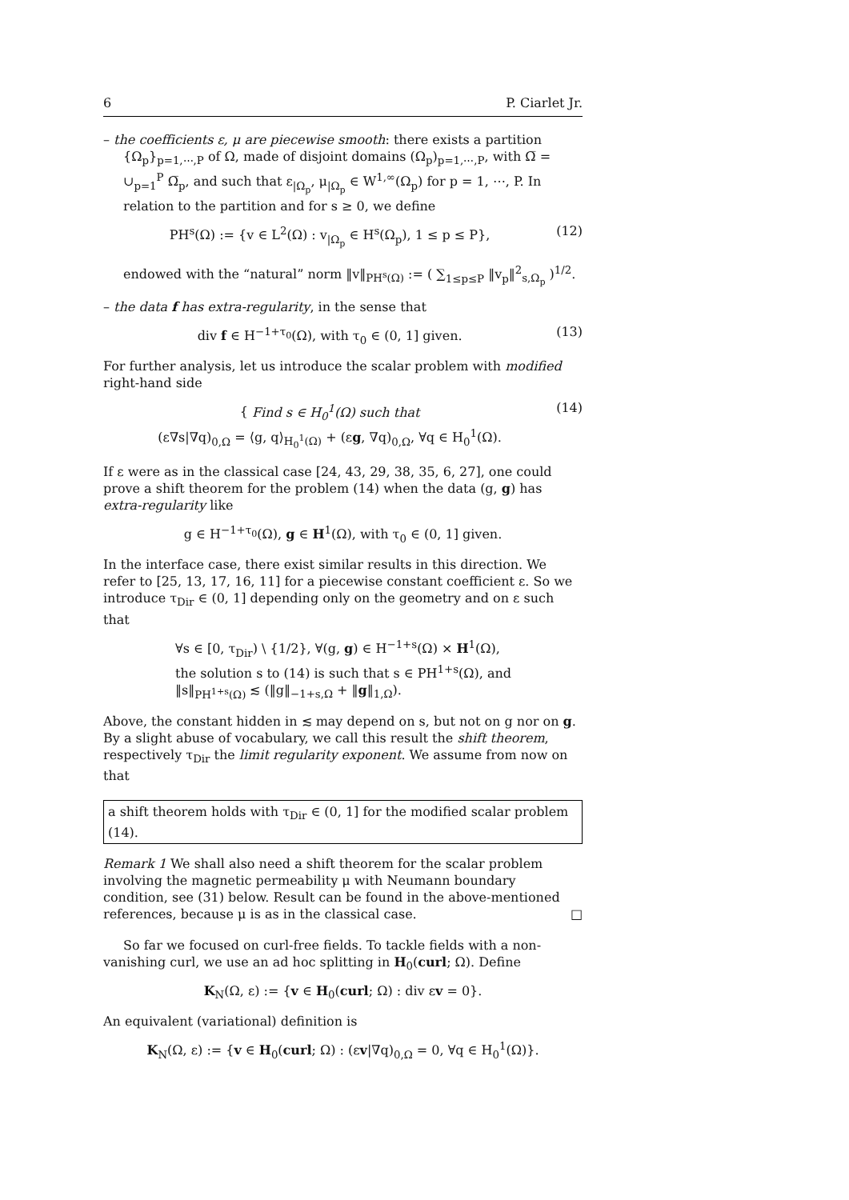6 P. Ciarlet Jr.
– the coefficients ε, μ are piecewise smooth: there exists a partition {Ω<sub>p</sub>}<sub>p=1,⋯,P</sub> of Ω, made of disjoint domains (Ω<sub>p</sub>)<sub>p=1,⋯,P</sub>, with Ω̅ = ∪<sub>p=1</sub><sup>P</sup> Ω̅<sub>p</sub>, and such that ε<sub>|Ω<sub>p</sub></sub>, μ<sub>|Ω<sub>p</sub></sub> ∈ W<sup>1,∞</sup>(Ω<sub>p</sub>) for p = 1, ⋯, P. In relation to the partition and for s ≥ 0, we define
PH<sup>s</sup>(Ω) := {v ∈ L<sup>2</sup>(Ω) : v<sub>|Ω<sub>p</sub></sub> ∈ H<sup>s</sup>(Ω<sub>p</sub>), 1 ≤ p ≤ P}, (12)
endowed with the “natural” norm ‖v‖<sub>PH<sup>s</sup>(Ω)</sub> := ( ∑<sub>1≤p≤P</sub> ‖v<sub>p</sub>‖<sup>2</sup><sub>s,Ω<sub>p</sub></sub> )<sup>1/2</sup>.
– the data f has extra-regularity, in the sense that
div f ∈ H<sup>−1+τ<sub>0</sub></sup>(Ω), with τ<sub>0</sub> ∈ (0, 1] given. (13)
For further analysis, let us introduce the scalar problem with modified right-hand side
{ Find s ∈ H<sub>0</sub><sup>1</sup>(Ω) such that
(ε∇s|∇q)<sub>0,Ω</sub> = ⟨g, q⟩<sub>H<sub>0</sub><sup>1</sup>(Ω)</sub> + (εg, ∇q)<sub>0,Ω</sub>, ∀q ∈ H<sub>0</sub><sup>1</sup>(Ω). (14)
If ε were as in the classical case [24, 43, 29, 38, 35, 6, 27], one could prove a shift theorem for the problem (14) when the data (g, g) has extra-regularity like
g ∈ H<sup>−1+τ<sub>0</sub></sup>(Ω), g ∈ H<sup>1</sup>(Ω), with τ<sub>0</sub> ∈ (0, 1] given.
In the interface case, there exist similar results in this direction. We refer to [25, 13, 17, 16, 11] for a piecewise constant coefficient ε. So we introduce τ<sub>Dir</sub> ∈ (0, 1] depending only on the geometry and on ε such that
∀s ∈ [0, τ<sub>Dir</sub>) \ {1/2}, ∀(g, g) ∈ H<sup>−1+s</sup>(Ω) × H<sup>1</sup>(Ω),
the solution s to (14) is such that s ∈ PH<sup>1+s</sup>(Ω), and
‖s‖<sub>PH<sup>1+s</sup>(Ω)</sub> ≲ (‖g‖<sub>−1+s,Ω</sub> + ‖g‖<sub>1,Ω</sub>).
Above, the constant hidden in ≲ may depend on s, but not on g nor on g. By a slight abuse of vocabulary, we call this result the shift theorem, respectively τ<sub>Dir</sub> the limit regularity exponent. We assume from now on that
a shift theorem holds with τ<sub>Dir</sub> ∈ (0, 1] for the modified scalar problem (14).
Remark 1 We shall also need a shift theorem for the scalar problem involving the magnetic permeability μ with Neumann boundary condition, see (31) below. Result can be found in the above-mentioned references, because μ is as in the classical case. □
So far we focused on curl-free fields. To tackle fields with a non-vanishing curl, we use an ad hoc splitting in H<sub>0</sub>(curl; Ω). Define
K<sub>N</sub>(Ω, ε) := {v ∈ H<sub>0</sub>(curl; Ω) : div εv = 0}.
An equivalent (variational) definition is
K<sub>N</sub>(Ω, ε) := {v ∈ H<sub>0</sub>(curl; Ω) : (εv|∇q)<sub>0,Ω</sub> = 0, ∀q ∈ H<sub>0</sub><sup>1</sup>(Ω)}.